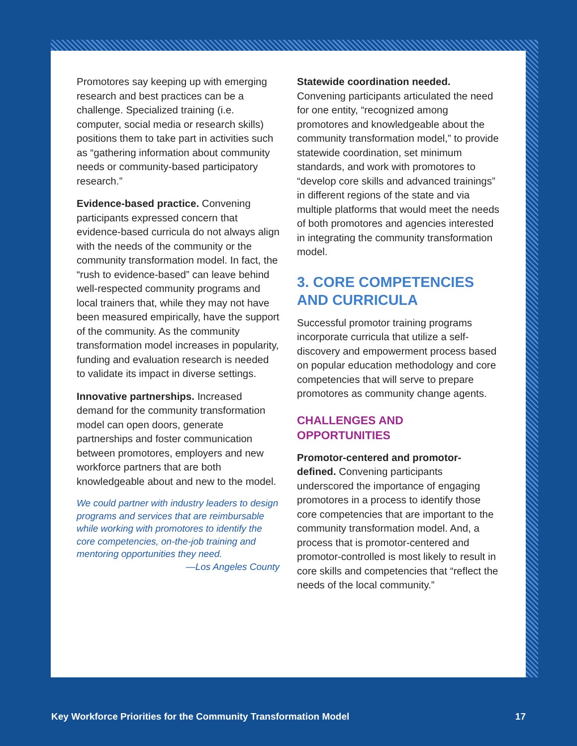Promotores say keeping up with emerging research and best practices can be a challenge. Specialized training (i.e. computer, social media or research skills) positions them to take part in activities such as “gathering information about community needs or community-based participatory research.”
Evidence-based practice. Convening participants expressed concern that evidence-based curricula do not always align with the needs of the community or the community transformation model. In fact, the “rush to evidence-based” can leave behind well-respected community programs and local trainers that, while they may not have been measured empirically, have the support of the community. As the community transformation model increases in popularity, funding and evaluation research is needed to validate its impact in diverse settings.
Innovative partnerships. Increased demand for the community transformation model can open doors, generate partnerships and foster communication between promotores, employers and new workforce partners that are both knowledgeable about and new to the model.
We could partner with industry leaders to design programs and services that are reimbursable while working with promotores to identify the core competencies, on-the-job training and mentoring opportunities they need.
—Los Angeles County
Statewide coordination needed.
Convening participants articulated the need for one entity, “recognized among promotores and knowledgeable about the community transformation model,” to provide statewide coordination, set minimum standards, and work with promotores to “develop core skills and advanced trainings” in different regions of the state and via multiple platforms that would meet the needs of both promotores and agencies interested in integrating the community transformation model.
3. CORE COMPETENCIES AND CURRICULA
Successful promotor training programs incorporate curricula that utilize a self-discovery and empowerment process based on popular education methodology and core competencies that will serve to prepare promotores as community change agents.
CHALLENGES AND OPPORTUNITIES
Promotor-centered and promotor-defined. Convening participants underscored the importance of engaging promotores in a process to identify those core competencies that are important to the community transformation model. And, a process that is promotor-centered and promotor-controlled is most likely to result in core skills and competencies that “reflect the needs of the local community.”
Key Workforce Priorities for the Community Transformation Model 17